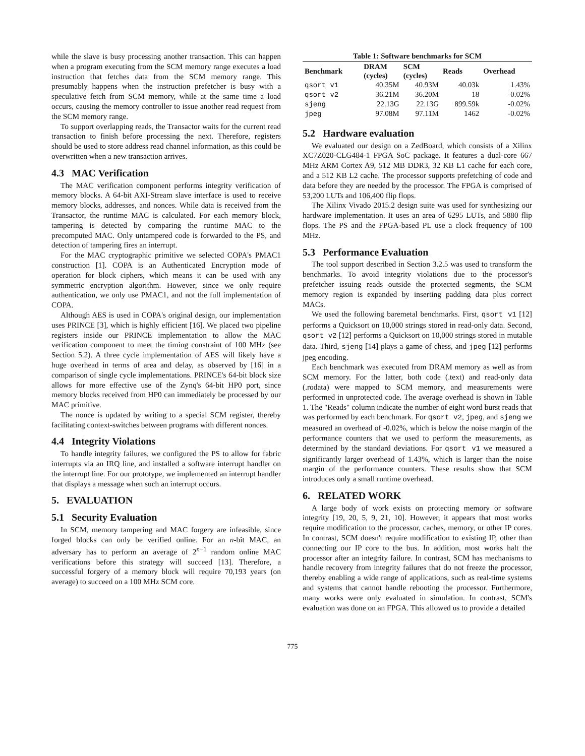while the slave is busy processing another transaction. This can happen when a program executing from the SCM memory range executes a load instruction that fetches data from the SCM memory range. This presumably happens when the instruction prefetcher is busy with a speculative fetch from SCM memory, while at the same time a load occurs, causing the memory controller to issue another read request from the SCM memory range.
To support overlapping reads, the Transactor waits for the current read transaction to finish before processing the next. Therefore, registers should be used to store address read channel information, as this could be overwritten when a new transaction arrives.
4.3 MAC Verification
The MAC verification component performs integrity verification of memory blocks. A 64-bit AXI-Stream slave interface is used to receive memory blocks, addresses, and nonces. While data is received from the Transactor, the runtime MAC is calculated. For each memory block, tampering is detected by comparing the runtime MAC to the precomputed MAC. Only untampered code is forwarded to the PS, and detection of tampering fires an interrupt.
For the MAC cryptographic primitive we selected COPA's PMAC1 construction [1]. COPA is an Authenticated Encryption mode of operation for block ciphers, which means it can be used with any symmetric encryption algorithm. However, since we only require authentication, we only use PMAC1, and not the full implementation of COPA.
Although AES is used in COPA's original design, our implementation uses PRINCE [3], which is highly efficient [16]. We placed two pipeline registers inside our PRINCE implementation to allow the MAC verification component to meet the timing constraint of 100 MHz (see Section 5.2). A three cycle implementation of AES will likely have a huge overhead in terms of area and delay, as observed by [16] in a comparison of single cycle implementations. PRINCE's 64-bit block size allows for more effective use of the Zynq's 64-bit HP0 port, since memory blocks received from HP0 can immediately be processed by our MAC primitive.
The nonce is updated by writing to a special SCM register, thereby facilitating context-switches between programs with different nonces.
4.4 Integrity Violations
To handle integrity failures, we configured the PS to allow for fabric interrupts via an IRQ line, and installed a software interrupt handler on the interrupt line. For our prototype, we implemented an interrupt handler that displays a message when such an interrupt occurs.
5. EVALUATION
5.1 Security Evaluation
In SCM, memory tampering and MAC forgery are infeasible, since forged blocks can only be verified online. For an n-bit MAC, an adversary has to perform an average of 2<sup>n−1</sup> random online MAC verifications before this strategy will succeed [13]. Therefore, a successful forgery of a memory block will require 70,193 years (on average) to succeed on a 100 MHz SCM core.
Table 1: Software benchmarks for SCM
| Benchmark | DRAM (cycles) | SCM (cycles) | Reads | Overhead |
| --- | --- | --- | --- | --- |
| qsort v1 | 40.35M | 40.93M | 40.03k | 1.43% |
| qsort v2 | 36.21M | 36.20M | 18 | -0.02% |
| sjeng | 22.13G | 22.13G | 899.59k | -0.02% |
| jpeg | 97.08M | 97.11M | 1462 | -0.02% |
5.2 Hardware evaluation
We evaluated our design on a ZedBoard, which consists of a Xilinx XC7Z020-CLG484-1 FPGA SoC package. It features a dual-core 667 MHz ARM Cortex A9, 512 MB DDR3, 32 KB L1 cache for each core, and a 512 KB L2 cache. The processor supports prefetching of code and data before they are needed by the processor. The FPGA is comprised of 53,200 LUTs and 106,400 flip flops.
The Xilinx Vivado 2015.2 design suite was used for synthesizing our hardware implementation. It uses an area of 6295 LUTs, and 5880 flip flops. The PS and the FPGA-based PL use a clock frequency of 100 MHz.
5.3 Performance Evaluation
The tool support described in Section 3.2.5 was used to transform the benchmarks. To avoid integrity violations due to the processor's prefetcher issuing reads outside the protected segments, the SCM memory region is expanded by inserting padding data plus correct MACs.
We used the following baremetal benchmarks. First, qsort v1 [12] performs a Quicksort on 10,000 strings stored in read-only data. Second, qsort v2 [12] performs a Quicksort on 10,000 strings stored in mutable data. Third, sjeng [14] plays a game of chess, and jpeg [12] performs jpeg encoding.
Each benchmark was executed from DRAM memory as well as from SCM memory. For the latter, both code (.text) and read-only data (.rodata) were mapped to SCM memory, and measurements were performed in unprotected code. The average overhead is shown in Table 1. The "Reads" column indicate the number of eight word burst reads that was performed by each benchmark. For qsort v2, jpeg, and sjeng we measured an overhead of -0.02%, which is below the noise margin of the performance counters that we used to perform the measurements, as determined by the standard deviations. For qsort v1 we measured a significantly larger overhead of 1.43%, which is larger than the noise margin of the performance counters. These results show that SCM introduces only a small runtime overhead.
6. RELATED WORK
A large body of work exists on protecting memory or software integrity [19, 20, 5, 9, 21, 10]. However, it appears that most works require modification to the processor, caches, memory, or other IP cores. In contrast, SCM doesn't require modification to existing IP, other than connecting our IP core to the bus. In addition, most works halt the processor after an integrity failure. In contrast, SCM has mechanisms to handle recovery from integrity failures that do not freeze the processor, thereby enabling a wide range of applications, such as real-time systems and systems that cannot handle rebooting the processor. Furthermore, many works were only evaluated in simulation. In contrast, SCM's evaluation was done on an FPGA. This allowed us to provide a detailed
775